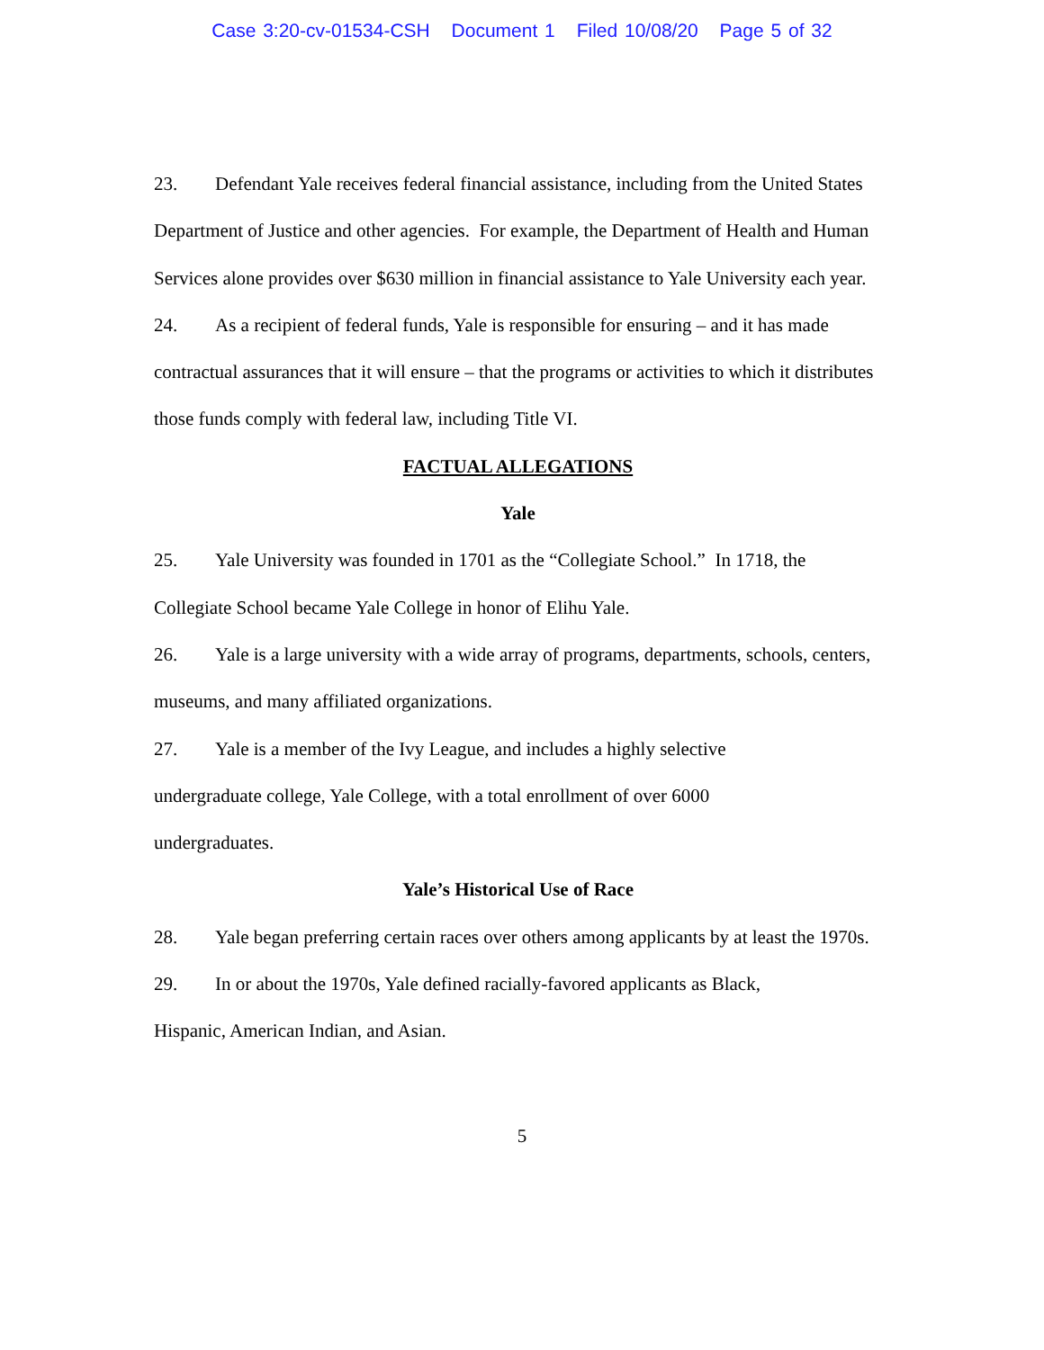Case 3:20-cv-01534-CSH Document 1 Filed 10/08/20 Page 5 of 32
23. Defendant Yale receives federal financial assistance, including from the United States Department of Justice and other agencies. For example, the Department of Health and Human Services alone provides over $630 million in financial assistance to Yale University each year.
24. As a recipient of federal funds, Yale is responsible for ensuring – and it has made contractual assurances that it will ensure – that the programs or activities to which it distributes those funds comply with federal law, including Title VI.
FACTUAL ALLEGATIONS
Yale
25. Yale University was founded in 1701 as the “Collegiate School.” In 1718, the Collegiate School became Yale College in honor of Elihu Yale.
26. Yale is a large university with a wide array of programs, departments, schools, centers, museums, and many affiliated organizations.
27. Yale is a member of the Ivy League, and includes a highly selective
undergraduate college, Yale College, with a total enrollment of over 6000
undergraduates.
Yale’s Historical Use of Race
28. Yale began preferring certain races over others among applicants by at least the 1970s.
29. In or about the 1970s, Yale defined racially-favored applicants as Black,
Hispanic, American Indian, and Asian.
5